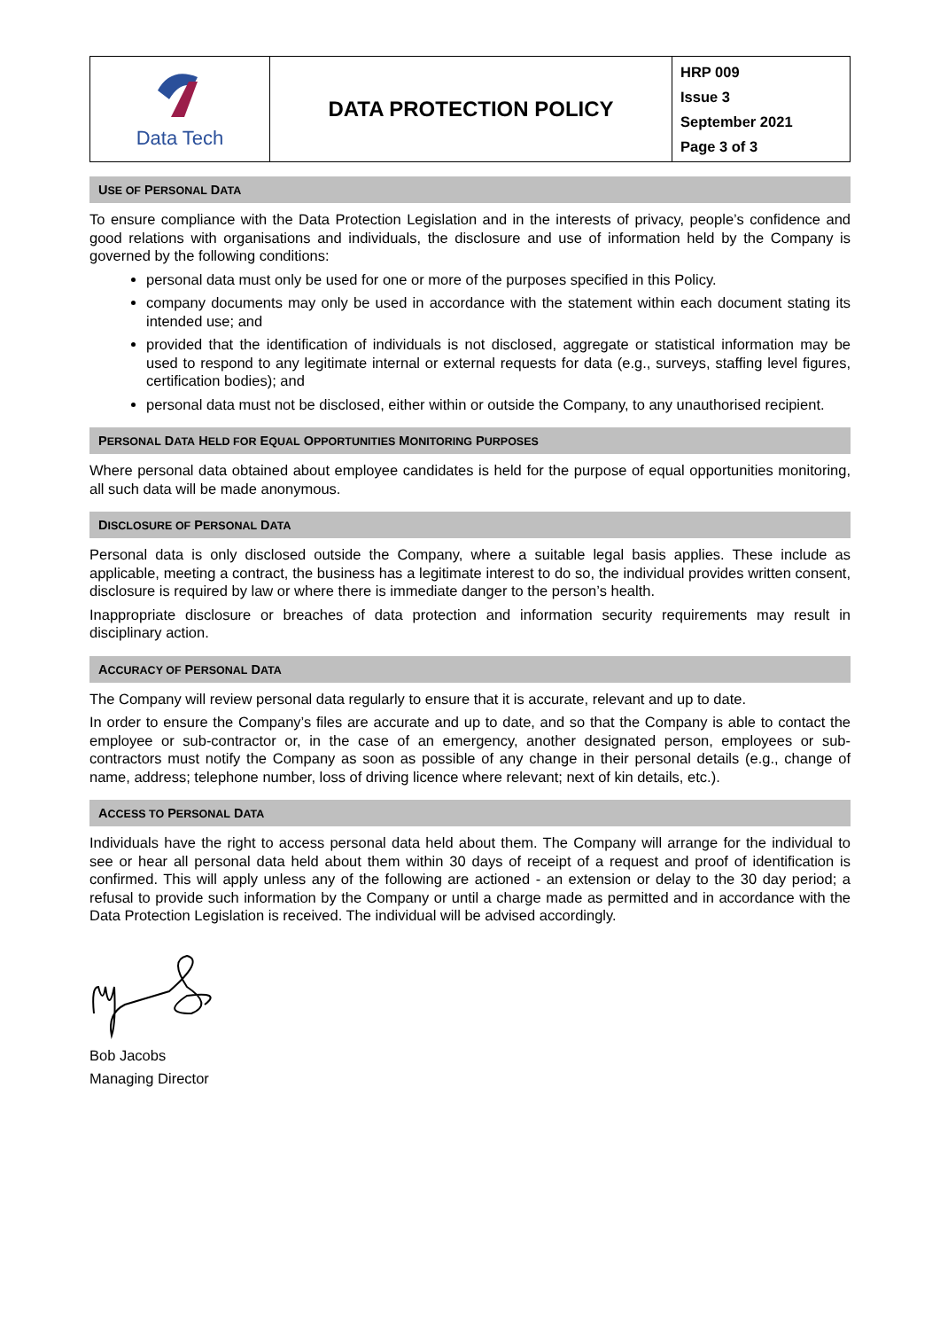| Data Tech | DATA PROTECTION POLICY | HRP 009 Issue 3 September 2021 Page 3 of 3 |
USE OF PERSONAL DATA
To ensure compliance with the Data Protection Legislation and in the interests of privacy, people’s confidence and good relations with organisations and individuals, the disclosure and use of information held by the Company is governed by the following conditions:
personal data must only be used for one or more of the purposes specified in this Policy.
company documents may only be used in accordance with the statement within each document stating its intended use; and
provided that the identification of individuals is not disclosed, aggregate or statistical information may be used to respond to any legitimate internal or external requests for data (e.g., surveys, staffing level figures, certification bodies); and
personal data must not be disclosed, either within or outside the Company, to any unauthorised recipient.
PERSONAL DATA HELD FOR EQUAL OPPORTUNITIES MONITORING PURPOSES
Where personal data obtained about employee candidates is held for the purpose of equal opportunities monitoring, all such data will be made anonymous.
DISCLOSURE OF PERSONAL DATA
Personal data is only disclosed outside the Company, where a suitable legal basis applies. These include as applicable, meeting a contract, the business has a legitimate interest to do so, the individual provides written consent, disclosure is required by law or where there is immediate danger to the person’s health.
Inappropriate disclosure or breaches of data protection and information security requirements may result in disciplinary action.
ACCURACY OF PERSONAL DATA
The Company will review personal data regularly to ensure that it is accurate, relevant and up to date.
In order to ensure the Company’s files are accurate and up to date, and so that the Company is able to contact the employee or sub-contractor or, in the case of an emergency, another designated person, employees or sub-contractors must notify the Company as soon as possible of any change in their personal details (e.g., change of name, address; telephone number, loss of driving licence where relevant; next of kin details, etc.).
ACCESS TO PERSONAL DATA
Individuals have the right to access personal data held about them. The Company will arrange for the individual to see or hear all personal data held about them within 30 days of receipt of a request and proof of identification is confirmed. This will apply unless any of the following are actioned - an extension or delay to the 30 day period; a refusal to provide such information by the Company or until a charge made as permitted and in accordance with the Data Protection Legislation is received. The individual will be advised accordingly.
Bob Jacobs
Managing Director